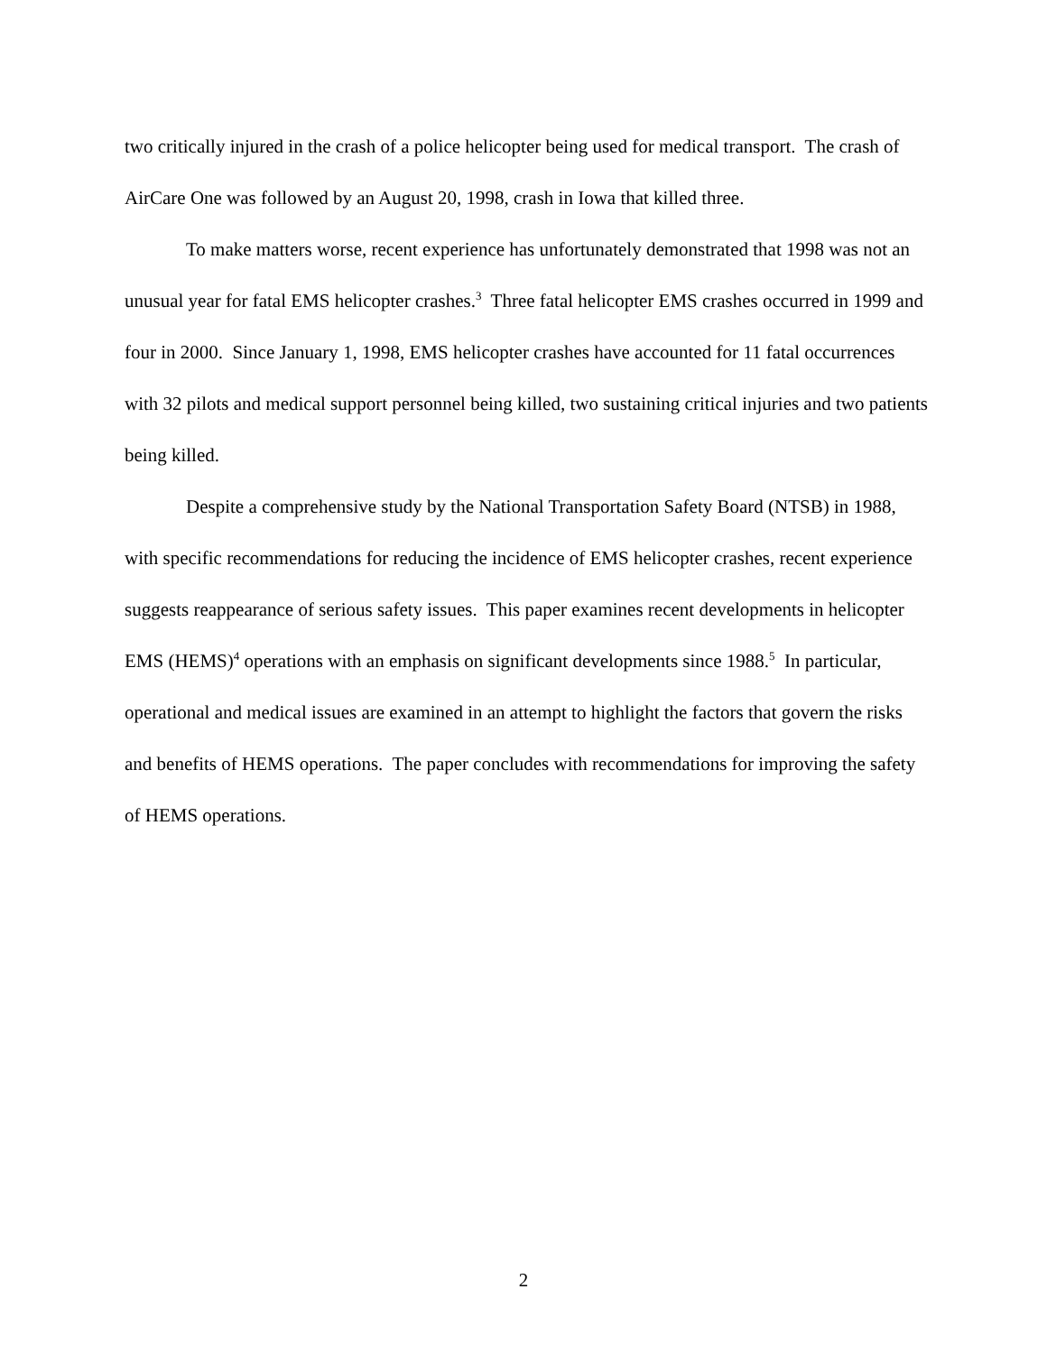two critically injured in the crash of a police helicopter being used for medical transport. The crash of AirCare One was followed by an August 20, 1998, crash in Iowa that killed three.
To make matters worse, recent experience has unfortunately demonstrated that 1998 was not an unusual year for fatal EMS helicopter crashes.<sup>3</sup> Three fatal helicopter EMS crashes occurred in 1999 and four in 2000. Since January 1, 1998, EMS helicopter crashes have accounted for 11 fatal occurrences with 32 pilots and medical support personnel being killed, two sustaining critical injuries and two patients being killed.
Despite a comprehensive study by the National Transportation Safety Board (NTSB) in 1988, with specific recommendations for reducing the incidence of EMS helicopter crashes, recent experience suggests reappearance of serious safety issues. This paper examines recent developments in helicopter EMS (HEMS)<sup>4</sup> operations with an emphasis on significant developments since 1988.<sup>5</sup> In particular, operational and medical issues are examined in an attempt to highlight the factors that govern the risks and benefits of HEMS operations. The paper concludes with recommendations for improving the safety of HEMS operations.
2